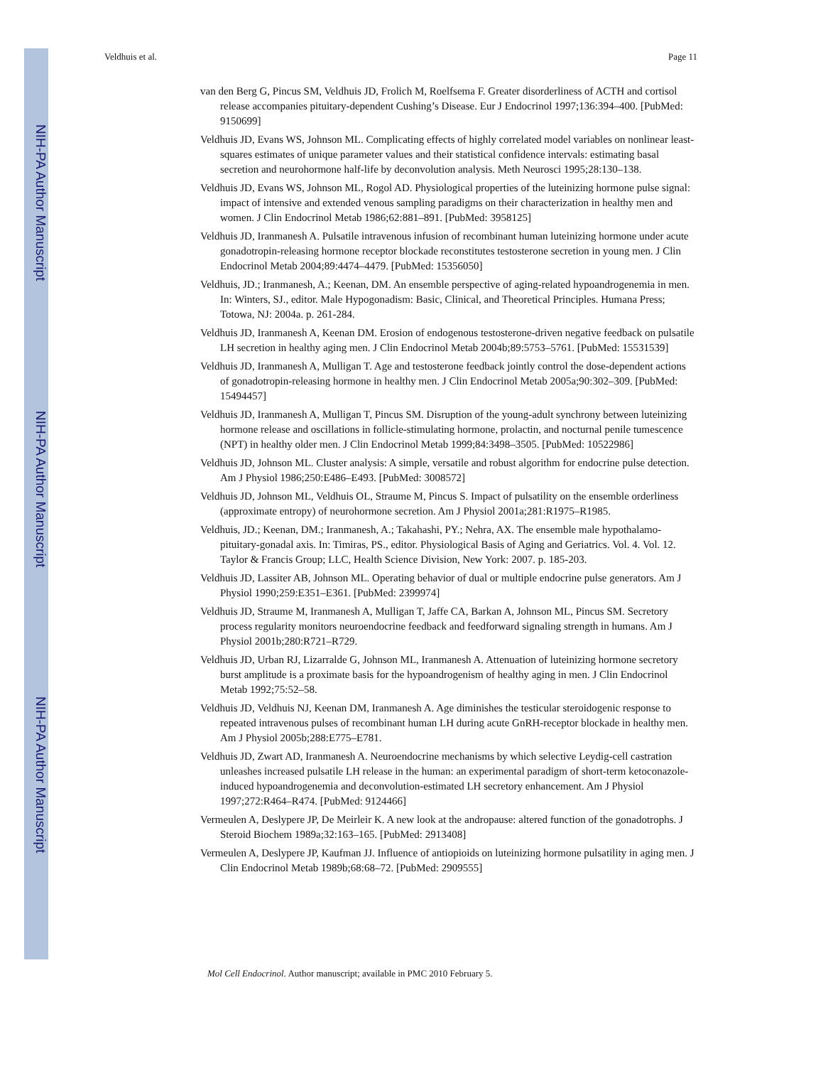NIH-PA Author Manuscript
NIH-PA Author Manuscript
NIH-PA Author Manuscript
Veldhuis et al. Page 11
van den Berg G, Pincus SM, Veldhuis JD, Frolich M, Roelfsema F. Greater disorderliness of ACTH and cortisol release accompanies pituitary-dependent Cushing’s Disease. Eur J Endocrinol 1997;136:394–400. [PubMed: 9150699]
Veldhuis JD, Evans WS, Johnson ML. Complicating effects of highly correlated model variables on nonlinear least-squares estimates of unique parameter values and their statistical confidence intervals: estimating basal secretion and neurohormone half-life by deconvolution analysis. Meth Neurosci 1995;28:130–138.
Veldhuis JD, Evans WS, Johnson ML, Rogol AD. Physiological properties of the luteinizing hormone pulse signal: impact of intensive and extended venous sampling paradigms on their characterization in healthy men and women. J Clin Endocrinol Metab 1986;62:881–891. [PubMed: 3958125]
Veldhuis JD, Iranmanesh A. Pulsatile intravenous infusion of recombinant human luteinizing hormone under acute gonadotropin-releasing hormone receptor blockade reconstitutes testosterone secretion in young men. J Clin Endocrinol Metab 2004;89:4474–4479. [PubMed: 15356050]
Veldhuis, JD.; Iranmanesh, A.; Keenan, DM. An ensemble perspective of aging-related hypoandrogenemia in men. In: Winters, SJ., editor. Male Hypogonadism: Basic, Clinical, and Theoretical Principles. Humana Press; Totowa, NJ: 2004a. p. 261-284.
Veldhuis JD, Iranmanesh A, Keenan DM. Erosion of endogenous testosterone-driven negative feedback on pulsatile LH secretion in healthy aging men. J Clin Endocrinol Metab 2004b;89:5753–5761. [PubMed: 15531539]
Veldhuis JD, Iranmanesh A, Mulligan T. Age and testosterone feedback jointly control the dose-dependent actions of gonadotropin-releasing hormone in healthy men. J Clin Endocrinol Metab 2005a;90:302–309. [PubMed: 15494457]
Veldhuis JD, Iranmanesh A, Mulligan T, Pincus SM. Disruption of the young-adult synchrony between luteinizing hormone release and oscillations in follicle-stimulating hormone, prolactin, and nocturnal penile tumescence (NPT) in healthy older men. J Clin Endocrinol Metab 1999;84:3498–3505. [PubMed: 10522986]
Veldhuis JD, Johnson ML. Cluster analysis: A simple, versatile and robust algorithm for endocrine pulse detection. Am J Physiol 1986;250:E486–E493. [PubMed: 3008572]
Veldhuis JD, Johnson ML, Veldhuis OL, Straume M, Pincus S. Impact of pulsatility on the ensemble orderliness (approximate entropy) of neurohormone secretion. Am J Physiol 2001a;281:R1975–R1985.
Veldhuis, JD.; Keenan, DM.; Iranmanesh, A.; Takahashi, PY.; Nehra, AX. The ensemble male hypothalamo-pituitary-gonadal axis. In: Timiras, PS., editor. Physiological Basis of Aging and Geriatrics. Vol. 4. Vol. 12. Taylor & Francis Group; LLC, Health Science Division, New York: 2007. p. 185-203.
Veldhuis JD, Lassiter AB, Johnson ML. Operating behavior of dual or multiple endocrine pulse generators. Am J Physiol 1990;259:E351–E361. [PubMed: 2399974]
Veldhuis JD, Straume M, Iranmanesh A, Mulligan T, Jaffe CA, Barkan A, Johnson ML, Pincus SM. Secretory process regularity monitors neuroendocrine feedback and feedforward signaling strength in humans. Am J Physiol 2001b;280:R721–R729.
Veldhuis JD, Urban RJ, Lizarralde G, Johnson ML, Iranmanesh A. Attenuation of luteinizing hormone secretory burst amplitude is a proximate basis for the hypoandrogenism of healthy aging in men. J Clin Endocrinol Metab 1992;75:52–58.
Veldhuis JD, Veldhuis NJ, Keenan DM, Iranmanesh A. Age diminishes the testicular steroidogenic response to repeated intravenous pulses of recombinant human LH during acute GnRH-receptor blockade in healthy men. Am J Physiol 2005b;288:E775–E781.
Veldhuis JD, Zwart AD, Iranmanesh A. Neuroendocrine mechanisms by which selective Leydig-cell castration unleashes increased pulsatile LH release in the human: an experimental paradigm of short-term ketoconazole-induced hypoandrogenemia and deconvolution-estimated LH secretory enhancement. Am J Physiol 1997;272:R464–R474. [PubMed: 9124466]
Vermeulen A, Deslypere JP, De Meirleir K. A new look at the andropause: altered function of the gonadotrophs. J Steroid Biochem 1989a;32:163–165. [PubMed: 2913408]
Vermeulen A, Deslypere JP, Kaufman JJ. Influence of antiopioids on luteinizing hormone pulsatility in aging men. J Clin Endocrinol Metab 1989b;68:68–72. [PubMed: 2909555]
Mol Cell Endocrinol. Author manuscript; available in PMC 2010 February 5.